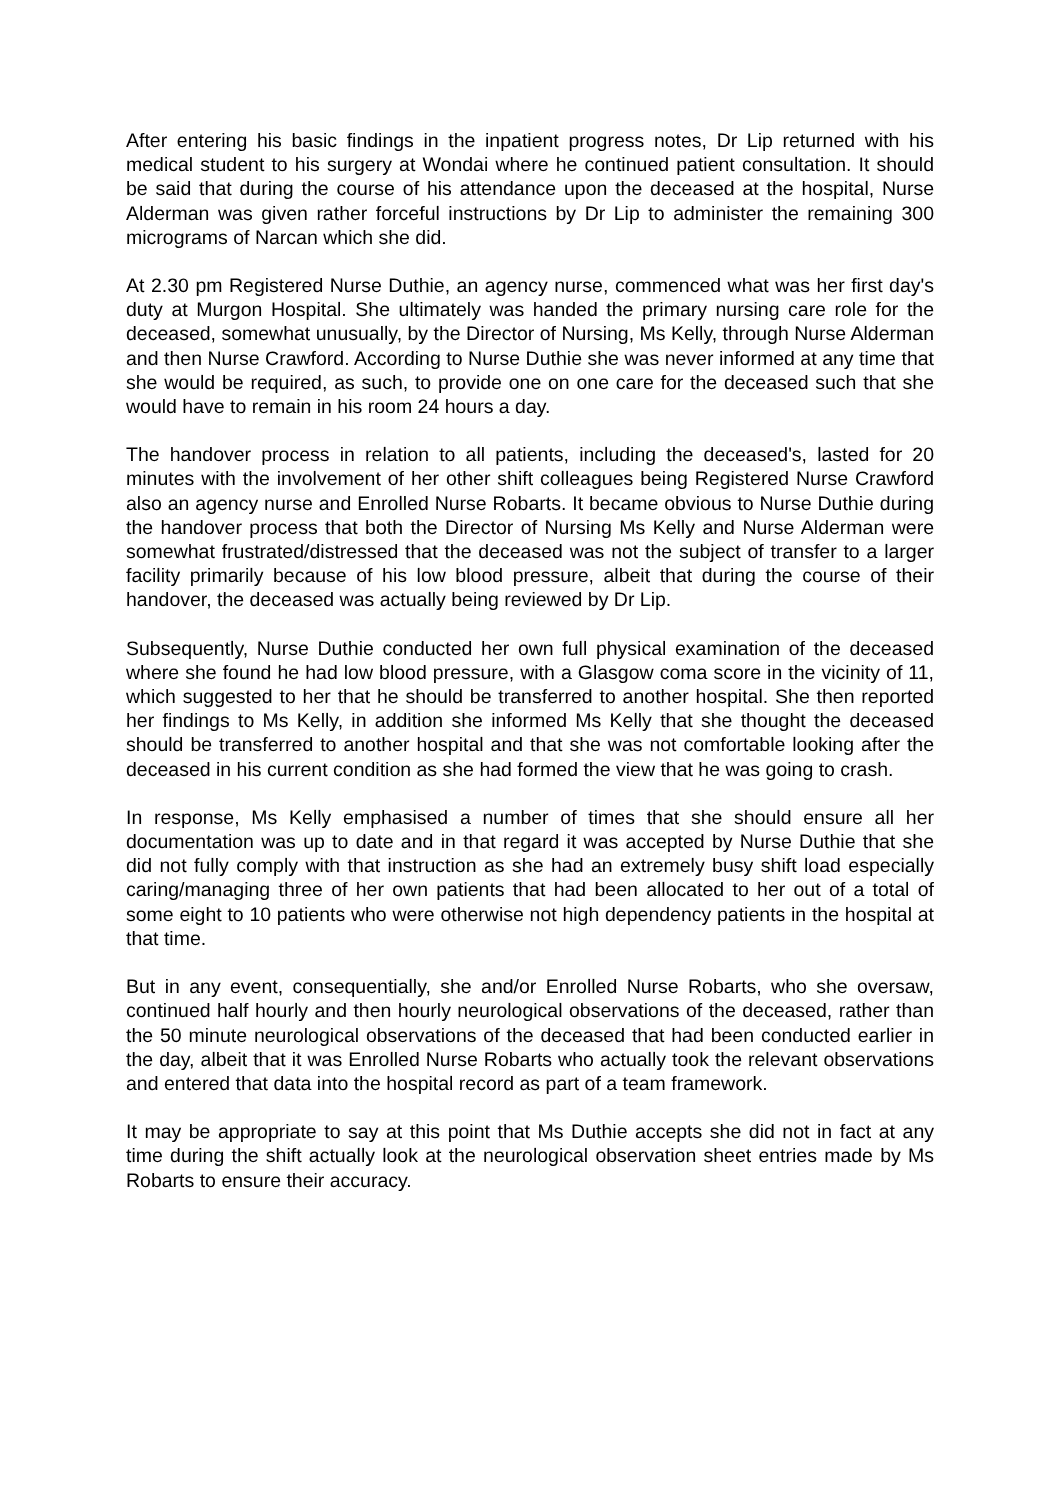After entering his basic findings in the inpatient progress notes, Dr Lip returned with his medical student to his surgery at Wondai where he continued patient consultation. It should be said that during the course of his attendance upon the deceased at the hospital, Nurse Alderman was given rather forceful instructions by Dr Lip to administer the remaining 300 micrograms of Narcan which she did.
At 2.30 pm Registered Nurse Duthie, an agency nurse, commenced what was her first day's duty at Murgon Hospital. She ultimately was handed the primary nursing care role for the deceased, somewhat unusually, by the Director of Nursing, Ms Kelly, through Nurse Alderman and then Nurse Crawford. According to Nurse Duthie she was never informed at any time that she would be required, as such, to provide one on one care for the deceased such that she would have to remain in his room 24 hours a day.
The handover process in relation to all patients, including the deceased's, lasted for 20 minutes with the involvement of her other shift colleagues being Registered Nurse Crawford also an agency nurse and Enrolled Nurse Robarts. It became obvious to Nurse Duthie during the handover process that both the Director of Nursing Ms Kelly and Nurse Alderman were somewhat frustrated/distressed that the deceased was not the subject of transfer to a larger facility primarily because of his low blood pressure, albeit that during the course of their handover, the deceased was actually being reviewed by Dr Lip.
Subsequently, Nurse Duthie conducted her own full physical examination of the deceased where she found he had low blood pressure, with a Glasgow coma score in the vicinity of 11, which suggested to her that he should be transferred to another hospital. She then reported her findings to Ms Kelly, in addition she informed Ms Kelly that she thought the deceased should be transferred to another hospital and that she was not comfortable looking after the deceased in his current condition as she had formed the view that he was going to crash.
In response, Ms Kelly emphasised a number of times that she should ensure all her documentation was up to date and in that regard it was accepted by Nurse Duthie that she did not fully comply with that instruction as she had an extremely busy shift load especially caring/managing three of her own patients that had been allocated to her out of a total of some eight to 10 patients who were otherwise not high dependency patients in the hospital at that time.
But in any event, consequentially, she and/or Enrolled Nurse Robarts, who she oversaw, continued half hourly and then hourly neurological observations of the deceased, rather than the 50 minute neurological observations of the deceased that had been conducted earlier in the day, albeit that it was Enrolled Nurse Robarts who actually took the relevant observations and entered that data into the hospital record as part of a team framework.
It may be appropriate to say at this point that Ms Duthie accepts she did not in fact at any time during the shift actually look at the neurological observation sheet entries made by Ms Robarts to ensure their accuracy.